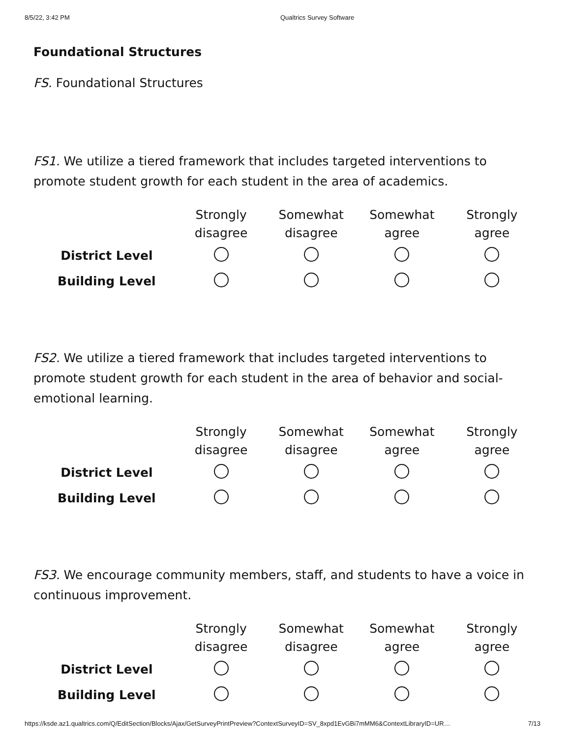8/5/22, 3:42 PM Qualtrics Survey Software
Foundational Structures
FS. Foundational Structures
FS1. We utilize a tiered framework that includes targeted interventions to promote student growth for each student in the area of academics.
| | Strongly disagree | Somewhat disagree | Somewhat agree | Strongly agree |
| --- | --- | --- | --- | --- |
| District Level | | | | |
| Building Level | | | | |
FS2. We utilize a tiered framework that includes targeted interventions to promote student growth for each student in the area of behavior and social-emotional learning.
| | Strongly disagree | Somewhat disagree | Somewhat agree | Strongly agree |
| --- | --- | --- | --- | --- |
| District Level | | | | |
| Building Level | | | | |
FS3. We encourage community members, staff, and students to have a voice in continuous improvement.
| | Strongly disagree | Somewhat disagree | Somewhat agree | Strongly agree |
| --- | --- | --- | --- | --- |
| District Level | | | | |
| Building Level | | | | |
https://ksde.az1.qualtrics.com/Q/EditSection/Blocks/Ajax/GetSurveyPrintPreview?ContextSurveyID=SV_8xpd1EvGBi7mMM6&ContextLibraryID=UR… 7/13